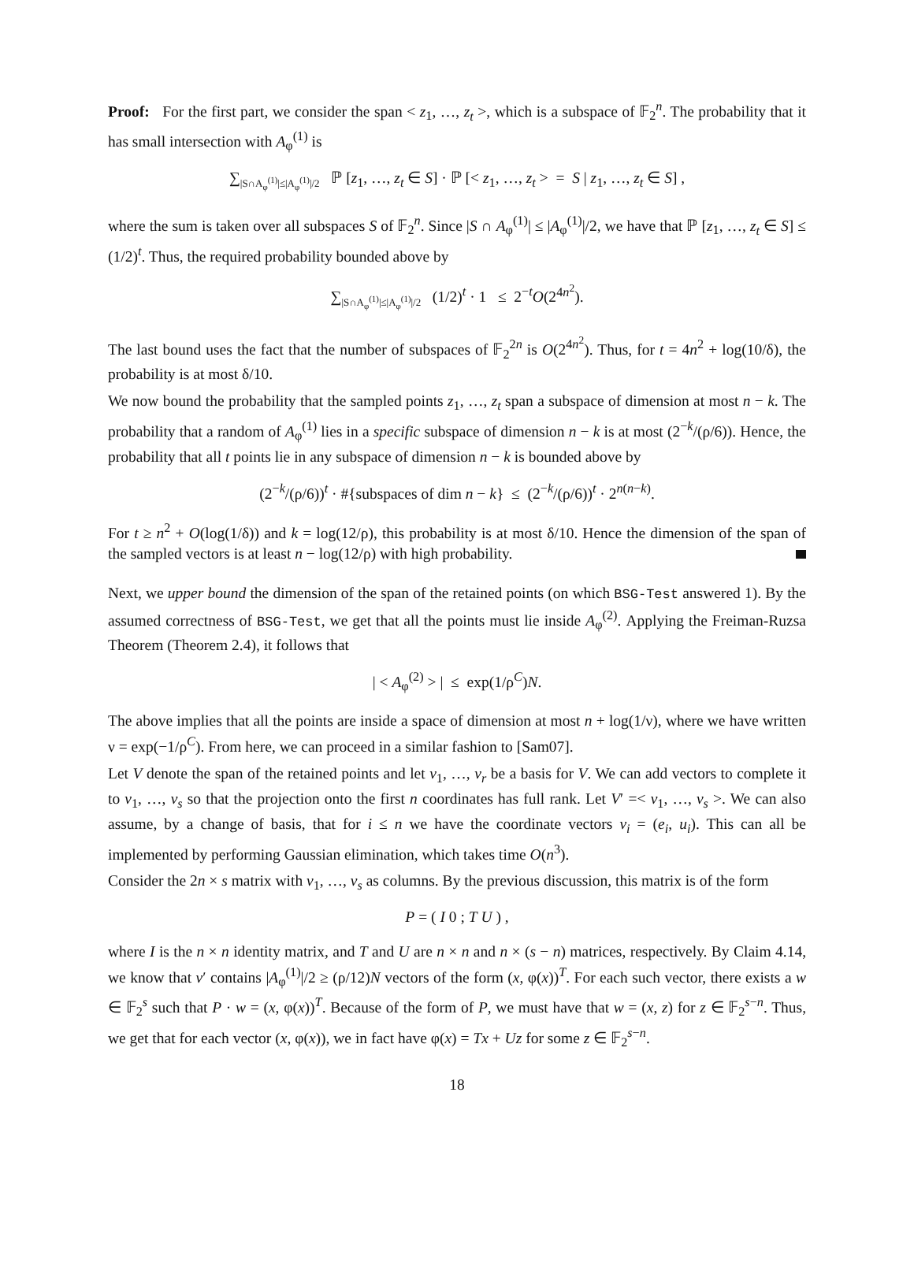Proof: For the first part, we consider the span < z<sub>1</sub>, …, z<sub>t</sub> >, which is a subspace of 𝔽<sub>2</sub><sup>n</sup>. The probability that it has small intersection with A<sub>φ</sub><sup>(1)</sup> is
∑<sub>|S∩A<sub>φ</sub><sup>(1)</sup>|≤|A<sub>φ</sub><sup>(1)</sup>|/2</sub> ℙ [z<sub>1</sub>, …, z<sub>t</sub> ∈ S] · ℙ [< z<sub>1</sub>, …, z<sub>t</sub> > = S | z<sub>1</sub>, …, z<sub>t</sub> ∈ S] ,
where the sum is taken over all subspaces S of 𝔽<sub>2</sub><sup>n</sup>. Since |S ∩ A<sub>φ</sub><sup>(1)</sup>| ≤ |A<sub>φ</sub><sup>(1)</sup>|/2, we have that ℙ [z<sub>1</sub>, …, z<sub>t</sub> ∈ S] ≤ (1/2)<sup>t</sup>. Thus, the required probability bounded above by
∑<sub>|S∩A<sub>φ</sub><sup>(1)</sup>|≤|A<sub>φ</sub><sup>(1)</sup>|/2</sub> (1/2)<sup>t</sup> · 1 ≤ 2<sup>−t</sup>O(2<sup>4n<sup>2</sup></sup>).
The last bound uses the fact that the number of subspaces of 𝔽<sub>2</sub><sup>2n</sup> is O(2<sup>4n<sup>2</sup></sup>). Thus, for t = 4n<sup>2</sup> + log(10/δ), the probability is at most δ/10.
We now bound the probability that the sampled points z<sub>1</sub>, …, z<sub>t</sub> span a subspace of dimension at most n − k. The probability that a random of A<sub>φ</sub><sup>(1)</sup> lies in a specific subspace of dimension n − k is at most (2<sup>−k</sup>/(ρ/6)). Hence, the probability that all t points lie in any subspace of dimension n − k is bounded above by
(2<sup>−k</sup>/(ρ/6))<sup>t</sup> · #{subspaces of dim n − k} ≤ (2<sup>−k</sup>/(ρ/6))<sup>t</sup> · 2<sup>n(n−k)</sup>.
For t ≥ n<sup>2</sup> + O(log(1/δ)) and k = log(12/ρ), this probability is at most δ/10. Hence the dimension of the span of the sampled vectors is at least n − log(12/ρ) with high probability.
Next, we upper bound the dimension of the span of the retained points (on which BSG-Test answered 1). By the assumed correctness of BSG-Test, we get that all the points must lie inside A<sub>φ</sub><sup>(2)</sup>. Applying the Freiman-Ruzsa Theorem (Theorem 2.4), it follows that
| < A<sub>φ</sub><sup>(2)</sup> > | ≤ exp(1/ρ<sup>C</sup>)N.
The above implies that all the points are inside a space of dimension at most n + log(1/ν), where we have written ν = exp(−1/ρ<sup>C</sup>). From here, we can proceed in a similar fashion to [Sam07].
Let V denote the span of the retained points and let v<sub>1</sub>, …, v<sub>r</sub> be a basis for V. We can add vectors to complete it to v<sub>1</sub>, …, v<sub>s</sub> so that the projection onto the first n coordinates has full rank. Let V′ =< v<sub>1</sub>, …, v<sub>s</sub> >. We can also assume, by a change of basis, that for i ≤ n we have the coordinate vectors v<sub>i</sub> = (e<sub>i</sub>, u<sub>i</sub>). This can all be implemented by performing Gaussian elimination, which takes time O(n<sup>3</sup>).
Consider the 2n × s matrix with v<sub>1</sub>, …, v<sub>s</sub> as columns. By the previous discussion, this matrix is of the form
P = ( I 0 ; T U ) ,
where I is the n × n identity matrix, and T and U are n × n and n × (s − n) matrices, respectively. By Claim 4.14, we know that v′ contains |A<sub>φ</sub><sup>(1)</sup>|/2 ≥ (ρ/12)N vectors of the form (x, φ(x))<sup>T</sup>. For each such vector, there exists a w ∈ 𝔽<sub>2</sub><sup>s</sup> such that P · w = (x, φ(x))<sup>T</sup>. Because of the form of P, we must have that w = (x, z) for z ∈ 𝔽<sub>2</sub><sup>s−n</sup>. Thus, we get that for each vector (x, φ(x)), we in fact have φ(x) = Tx + Uz for some z ∈ 𝔽<sub>2</sub><sup>s−n</sup>.
18